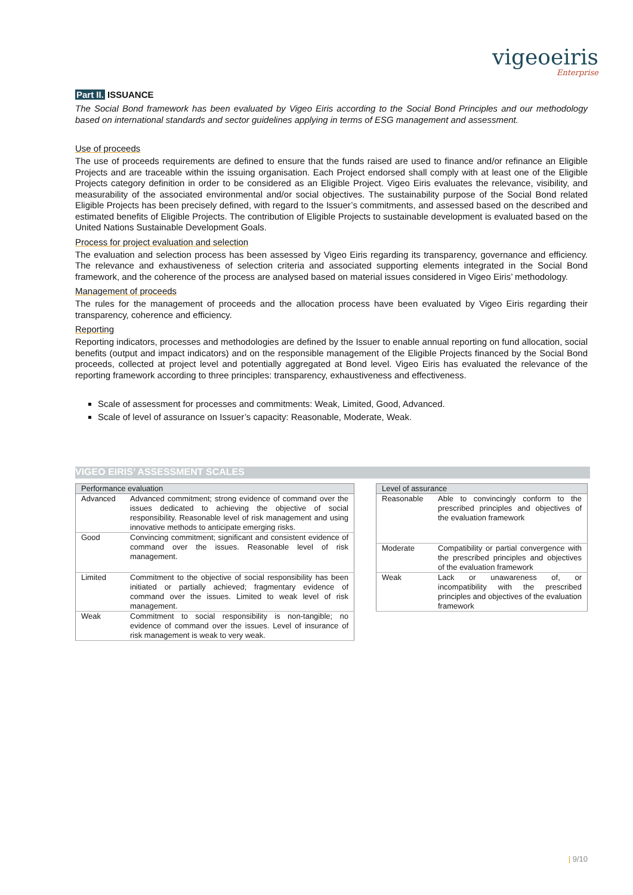vigeoeiris
Enterprise
Part II. ISSUANCE
The Social Bond framework has been evaluated by Vigeo Eiris according to the Social Bond Principles and our methodology based on international standards and sector guidelines applying in terms of ESG management and assessment.
Use of proceeds
The use of proceeds requirements are defined to ensure that the funds raised are used to finance and/or refinance an Eligible Projects and are traceable within the issuing organisation. Each Project endorsed shall comply with at least one of the Eligible Projects category definition in order to be considered as an Eligible Project. Vigeo Eiris evaluates the relevance, visibility, and measurability of the associated environmental and/or social objectives. The sustainability purpose of the Social Bond related Eligible Projects has been precisely defined, with regard to the Issuer’s commitments, and assessed based on the described and estimated benefits of Eligible Projects. The contribution of Eligible Projects to sustainable development is evaluated based on the United Nations Sustainable Development Goals.
Process for project evaluation and selection
The evaluation and selection process has been assessed by Vigeo Eiris regarding its transparency, governance and efficiency. The relevance and exhaustiveness of selection criteria and associated supporting elements integrated in the Social Bond framework, and the coherence of the process are analysed based on material issues considered in Vigeo Eiris’ methodology.
Management of proceeds
The rules for the management of proceeds and the allocation process have been evaluated by Vigeo Eiris regarding their transparency, coherence and efficiency.
Reporting
Reporting indicators, processes and methodologies are defined by the Issuer to enable annual reporting on fund allocation, social benefits (output and impact indicators) and on the responsible management of the Eligible Projects financed by the Social Bond proceeds, collected at project level and potentially aggregated at Bond level. Vigeo Eiris has evaluated the relevance of the reporting framework according to three principles: transparency, exhaustiveness and effectiveness.
Scale of assessment for processes and commitments: Weak, Limited, Good, Advanced.
Scale of level of assurance on Issuer’s capacity: Reasonable, Moderate, Weak.
VIGEO EIRIS’ ASSESSMENT SCALES
| Performance evaluation | |
| --- | --- |
| Advanced | Advanced commitment; strong evidence of command over the issues dedicated to achieving the objective of social responsibility. Reasonable level of risk management and using innovative methods to anticipate emerging risks. |
| Good | Convincing commitment; significant and consistent evidence of command over the issues. Reasonable level of risk management. |
| Limited | Commitment to the objective of social responsibility has been initiated or partially achieved; fragmentary evidence of command over the issues. Limited to weak level of risk management. |
| Weak | Commitment to social responsibility is non-tangible; no evidence of command over the issues. Level of insurance of risk management is weak to very weak. |
| Level of assurance | |
| --- | --- |
| Reasonable | Able to convincingly conform to the prescribed principles and objectives of the evaluation framework |
| Moderate | Compatibility or partial convergence with the prescribed principles and objectives of the evaluation framework |
| Weak | Lack or unawareness of, or incompatibility with the prescribed principles and objectives of the evaluation framework |
| 9/10